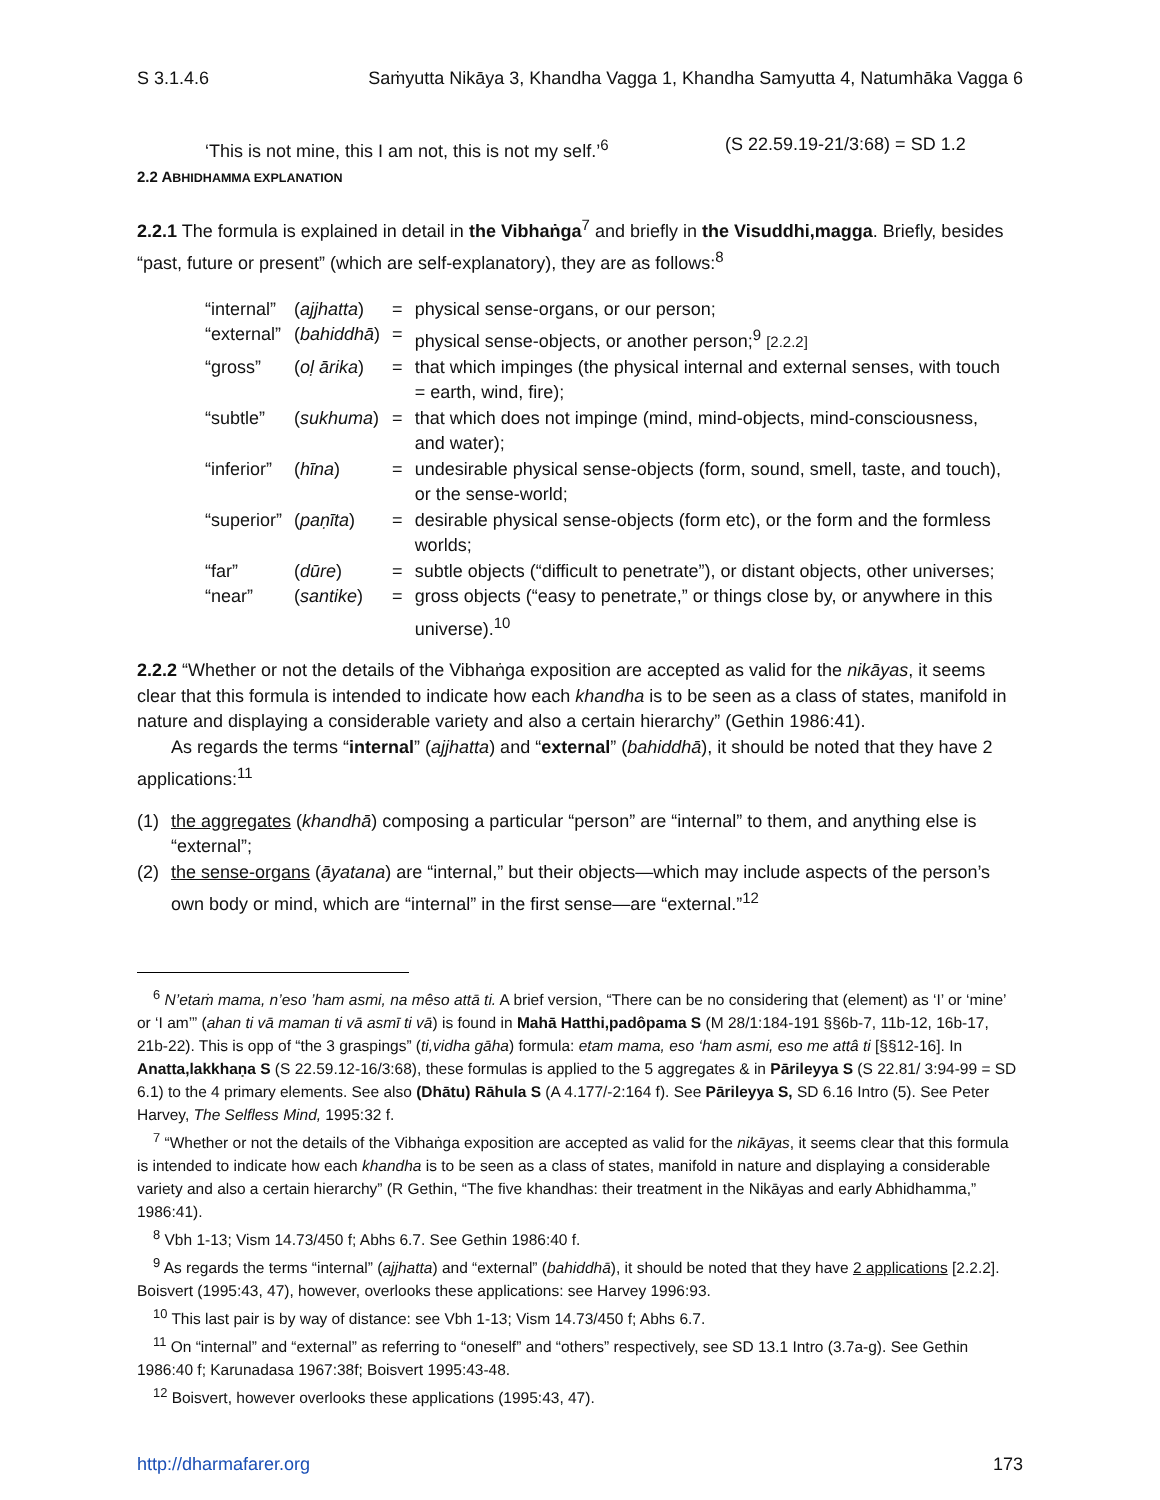S 3.1.4.6 Saṁyutta Nikāya 3, Khandha Vagga 1, Khandha Samyutta 4, Natumhāka Vagga 6
‘This is not mine, this I am not, this is not my self.’<sup>6</sup> (S 22.59.19-21/3:68) = SD 1.2
2.2 ABHIDHAMMA EXPLANATION
2.2.1 The formula is explained in detail in the Vibhaṅga<sup>7</sup> and briefly in the Visuddhi,magga. Briefly, besides “past, future or present” (which are self-explanatory), they are as follows:<sup>8</sup>
| “internal” | ( ajjhatta ) | = | physical sense-organs, or our person; |
| “external” | ( bahiddhā ) | = | physical sense-objects, or another person;<sup>9</sup> [2.2.2] |
| “gross” | ( oḷ ārika ) | = | that which impinges (the physical internal and external senses, with touch = earth, wind, fire); |
| “subtle” | ( sukhuma ) | = | that which does not impinge (mind, mind-objects, mind-consciousness, and water); |
| “inferior” | ( hīna ) | = | undesirable physical sense-objects (form, sound, smell, taste, and touch), or the sense-world; |
| “superior” | ( paṇīta ) | = | desirable physical sense-objects (form etc), or the form and the formless worlds; |
| “far” | ( dūre ) | = | subtle objects (“difficult to penetrate”), or distant objects, other universes; |
| “near” | ( santike ) | = | gross objects (“easy to penetrate,” or things close by, or anywhere in this universe).<sup>10</sup> |
2.2.2 “Whether or not the details of the Vibhaṅga exposition are accepted as valid for the nikāyas, it seems clear that this formula is intended to indicate how each khandha is to be seen as a class of states, manifold in nature and displaying a considerable variety and also a certain hierarchy” (Gethin 1986:41).
As regards the terms “internal” (ajjhatta) and “external” (bahiddhā), it should be noted that they have 2 applications:<sup>11</sup>
(1) the aggregates (khandhā) composing a particular “person” are “internal” to them, and anything else is “external”;
(2) the sense-organs (āyatana) are “internal,” but their objects—which may include aspects of the person’s own body or mind, which are “internal” in the first sense—are “external.”<sup>12</sup>
<sup>6</sup> N’etaṁ mama, n’eso ’ham asmi, na mêso attā ti. A brief version, “There can be no considering that (element) as ‘I’ or ‘mine’ or ‘I am’” (ahan ti vā maman ti vā asmī ti vā) is found in Mahā Hatthi,padôpama S (M 28/1:184-191 §§6b-7, 11b-12, 16b-17, 21b-22). This is opp of “the 3 graspings” (ti,vidha gāha) formula: etam mama, eso ‘ham asmi, eso me attâ ti [§§12-16]. In Anatta,lakkhaṇa S (S 22.59.12-16/3:68), these formulas is applied to the 5 aggregates & in Pārileyya S (S 22.81/ 3:94-99 = SD 6.1) to the 4 primary elements. See also (Dhātu) Rāhula S (A 4.177/-2:164 f). See Pārileyya S, SD 6.16 Intro (5). See Peter Harvey, The Selfless Mind, 1995:32 f.
<sup>7</sup> “Whether or not the details of the Vibhaṅga exposition are accepted as valid for the nikāyas, it seems clear that this formula is intended to indicate how each khandha is to be seen as a class of states, manifold in nature and displaying a considerable variety and also a certain hierarchy” (R Gethin, “The five khandhas: their treatment in the Nikāyas and early Abhidhamma,” 1986:41).
<sup>8</sup> Vbh 1-13; Vism 14.73/450 f; Abhs 6.7. See Gethin 1986:40 f.
<sup>9</sup> As regards the terms “internal” (ajjhatta) and “external” (bahiddhā), it should be noted that they have 2 applications [2.2.2]. Boisvert (1995:43, 47), however, overlooks these applications: see Harvey 1996:93.
<sup>10</sup> This last pair is by way of distance: see Vbh 1-13; Vism 14.73/450 f; Abhs 6.7.
<sup>11</sup> On “internal” and “external” as referring to “oneself” and “others” respectively, see SD 13.1 Intro (3.7a-g). See Gethin 1986:40 f; Karunadasa 1967:38f; Boisvert 1995:43-48.
<sup>12</sup> Boisvert, however overlooks these applications (1995:43, 47).
http://dharmafarer.org 173